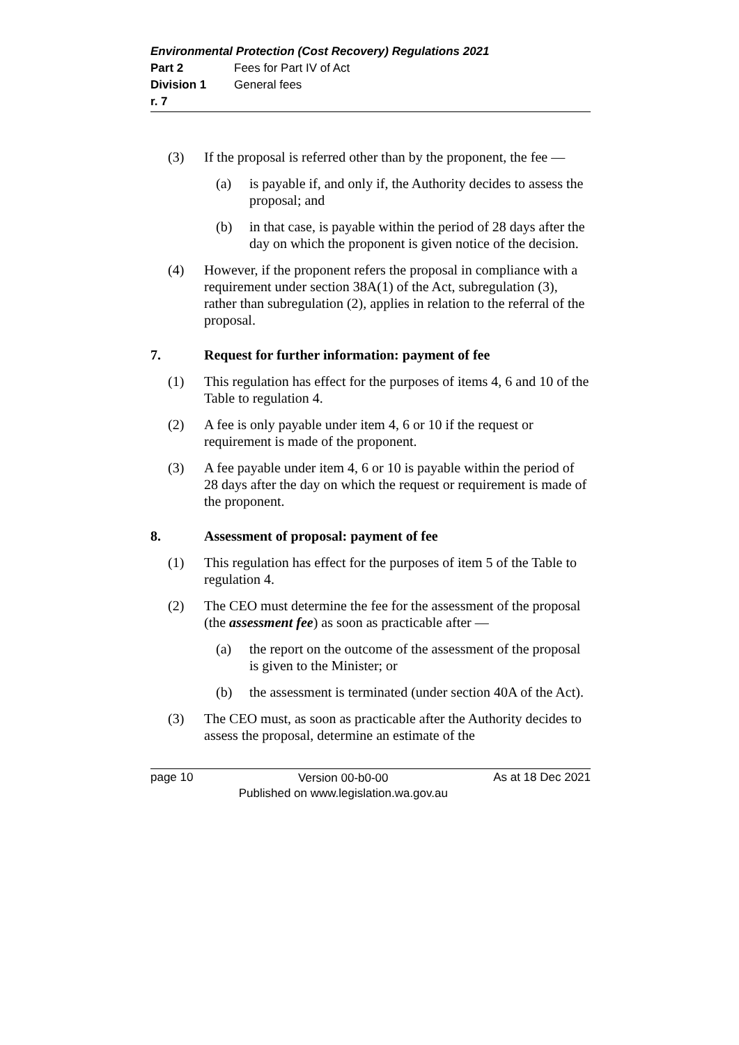Environmental Protection (Cost Recovery) Regulations 2021
Part 2 Fees for Part IV of Act
Division 1 General fees
r. 7
(3) If the proposal is referred other than by the proponent, the fee —
(a) is payable if, and only if, the Authority decides to assess the proposal; and
(b) in that case, is payable within the period of 28 days after the day on which the proponent is given notice of the decision.
(4) However, if the proponent refers the proposal in compliance with a requirement under section 38A(1) of the Act, subregulation (3), rather than subregulation (2), applies in relation to the referral of the proposal.
7. Request for further information: payment of fee
(1) This regulation has effect for the purposes of items 4, 6 and 10 of the Table to regulation 4.
(2) A fee is only payable under item 4, 6 or 10 if the request or requirement is made of the proponent.
(3) A fee payable under item 4, 6 or 10 is payable within the period of 28 days after the day on which the request or requirement is made of the proponent.
8. Assessment of proposal: payment of fee
(1) This regulation has effect for the purposes of item 5 of the Table to regulation 4.
(2) The CEO must determine the fee for the assessment of the proposal (the assessment fee) as soon as practicable after —
(a) the report on the outcome of the assessment of the proposal is given to the Minister; or
(b) the assessment is terminated (under section 40A of the Act).
(3) The CEO must, as soon as practicable after the Authority decides to assess the proposal, determine an estimate of the
page 10 Version 00-b0-00
Published on www.legislation.wa.gov.au As at 18 Dec 2021